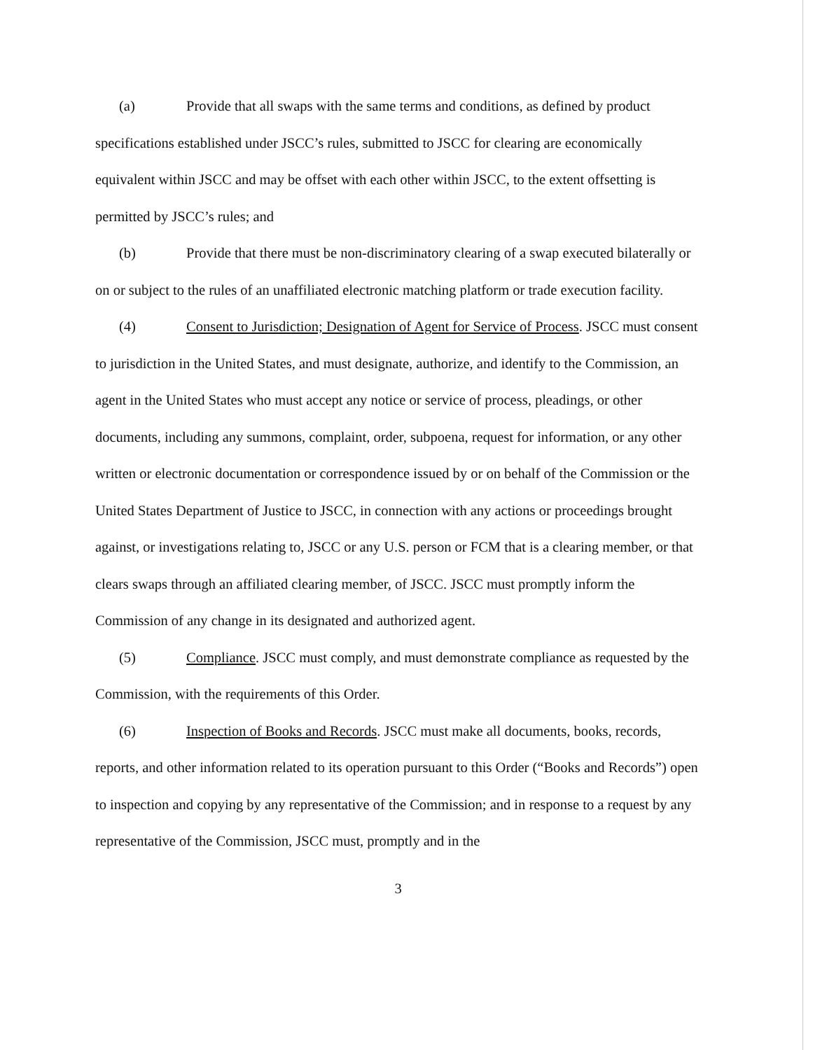(a) Provide that all swaps with the same terms and conditions, as defined by product specifications established under JSCC’s rules, submitted to JSCC for clearing are economically equivalent within JSCC and may be offset with each other within JSCC, to the extent offsetting is permitted by JSCC’s rules; and
(b) Provide that there must be non-discriminatory clearing of a swap executed bilaterally or on or subject to the rules of an unaffiliated electronic matching platform or trade execution facility.
(4) Consent to Jurisdiction; Designation of Agent for Service of Process. JSCC must consent to jurisdiction in the United States, and must designate, authorize, and identify to the Commission, an agent in the United States who must accept any notice or service of process, pleadings, or other documents, including any summons, complaint, order, subpoena, request for information, or any other written or electronic documentation or correspondence issued by or on behalf of the Commission or the United States Department of Justice to JSCC, in connection with any actions or proceedings brought against, or investigations relating to, JSCC or any U.S. person or FCM that is a clearing member, or that clears swaps through an affiliated clearing member, of JSCC. JSCC must promptly inform the Commission of any change in its designated and authorized agent.
(5) Compliance. JSCC must comply, and must demonstrate compliance as requested by the Commission, with the requirements of this Order.
(6) Inspection of Books and Records. JSCC must make all documents, books, records, reports, and other information related to its operation pursuant to this Order (“Books and Records”) open to inspection and copying by any representative of the Commission; and in response to a request by any representative of the Commission, JSCC must, promptly and in the
3